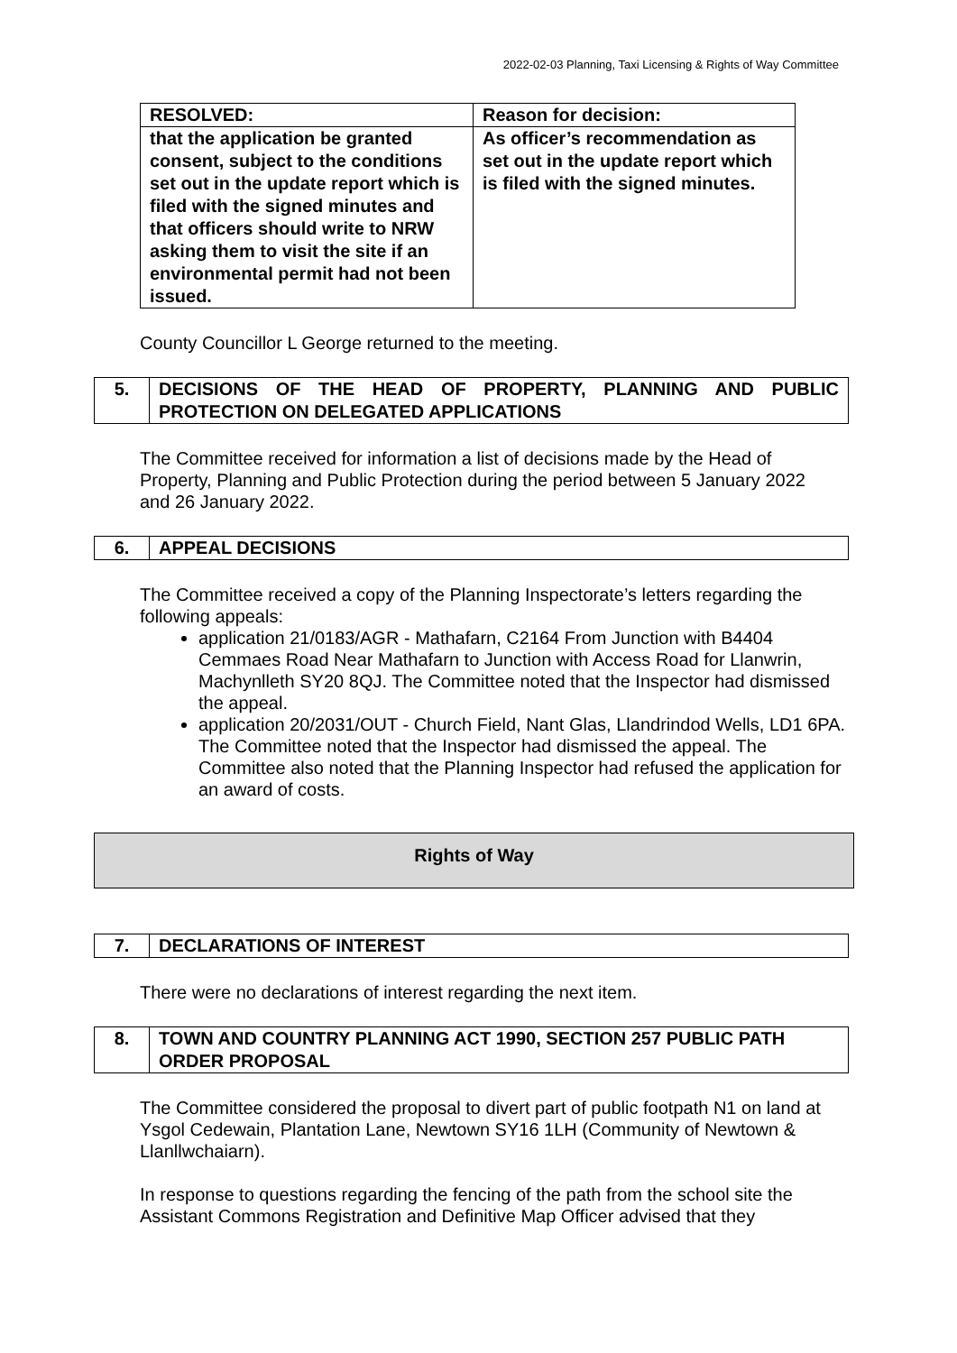2022-02-03 Planning, Taxi Licensing & Rights of Way Committee
| RESOLVED: | Reason for decision: |
| --- | --- |
| that the application be granted consent, subject to the conditions set out in the update report which is filed with the signed minutes and that officers should write to NRW asking them to visit the site if an environmental permit had not been issued. | As officer’s recommendation as set out in the update report which is filed with the signed minutes. |
County Councillor L George returned to the meeting.
| 5. | DECISIONS OF THE HEAD OF PROPERTY, PLANNING AND PUBLIC PROTECTION ON DELEGATED APPLICATIONS |
The Committee received for information a list of decisions made by the Head of Property, Planning and Public Protection during the period between 5 January 2022 and 26 January 2022.
| 6. | APPEAL DECISIONS |
The Committee received a copy of the Planning Inspectorate’s letters regarding the following appeals:
application 21/0183/AGR - Mathafarn, C2164 From Junction with B4404 Cemmaes Road Near Mathafarn to Junction with Access Road for Llanwrin, Machynlleth SY20 8QJ. The Committee noted that the Inspector had dismissed the appeal.
application 20/2031/OUT - Church Field, Nant Glas, Llandrindod Wells, LD1 6PA. The Committee noted that the Inspector had dismissed the appeal. The Committee also noted that the Planning Inspector had refused the application for an award of costs.
Rights of Way
| 7. | DECLARATIONS OF INTEREST |
There were no declarations of interest regarding the next item.
| 8. | TOWN AND COUNTRY PLANNING ACT 1990, SECTION 257 PUBLIC PATH ORDER PROPOSAL |
The Committee considered the proposal to divert part of public footpath N1 on land at Ysgol Cedewain, Plantation Lane, Newtown SY16 1LH (Community of Newtown & Llanllwchaiarn).
In response to questions regarding the fencing of the path from the school site the Assistant Commons Registration and Definitive Map Officer advised that they